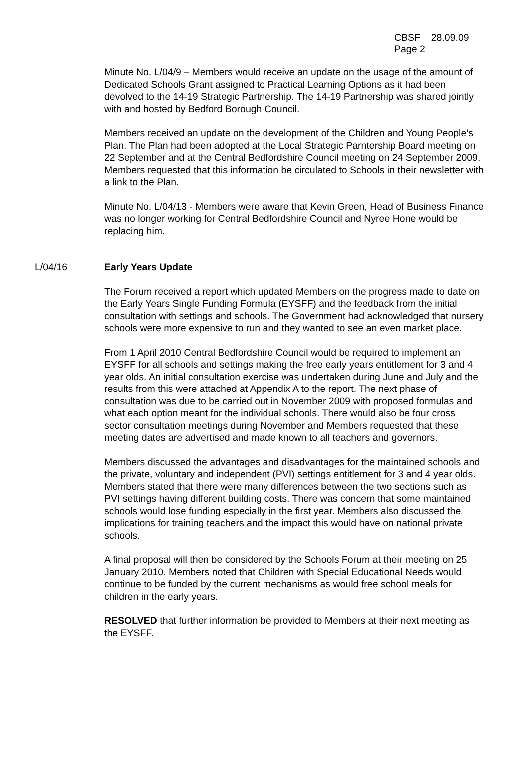CBSF 28.09.09
Page 2
Minute No. L/04/9 – Members would receive an update on the usage of the amount of Dedicated Schools Grant assigned to Practical Learning Options as it had been devolved to the 14-19 Strategic Partnership. The 14-19 Partnership was shared jointly with and hosted by Bedford Borough Council.
Members received an update on the development of the Children and Young People’s Plan. The Plan had been adopted at the Local Strategic Parntership Board meeting on 22 September and at the Central Bedfordshire Council meeting on 24 September 2009. Members requested that this information be circulated to Schools in their newsletter with a link to the Plan.
Minute No. L/04/13 - Members were aware that Kevin Green, Head of Business Finance was no longer working for Central Bedfordshire Council and Nyree Hone would be replacing him.
L/04/16 Early Years Update
The Forum received a report which updated Members on the progress made to date on the Early Years Single Funding Formula (EYSFF) and the feedback from the initial consultation with settings and schools. The Government had acknowledged that nursery schools were more expensive to run and they wanted to see an even market place.
From 1 April 2010 Central Bedfordshire Council would be required to implement an EYSFF for all schools and settings making the free early years entitlement for 3 and 4 year olds. An initial consultation exercise was undertaken during June and July and the results from this were attached at Appendix A to the report. The next phase of consultation was due to be carried out in November 2009 with proposed formulas and what each option meant for the individual schools. There would also be four cross sector consultation meetings during November and Members requested that these meeting dates are advertised and made known to all teachers and governors.
Members discussed the advantages and disadvantages for the maintained schools and the private, voluntary and independent (PVI) settings entitlement for 3 and 4 year olds. Members stated that there were many differences between the two sections such as PVI settings having different building costs. There was concern that some maintained schools would lose funding especially in the first year. Members also discussed the implications for training teachers and the impact this would have on national private schools.
A final proposal will then be considered by the Schools Forum at their meeting on 25 January 2010. Members noted that Children with Special Educational Needs would continue to be funded by the current mechanisms as would free school meals for children in the early years.
RESOLVED that further information be provided to Members at their next meeting as the EYSFF.